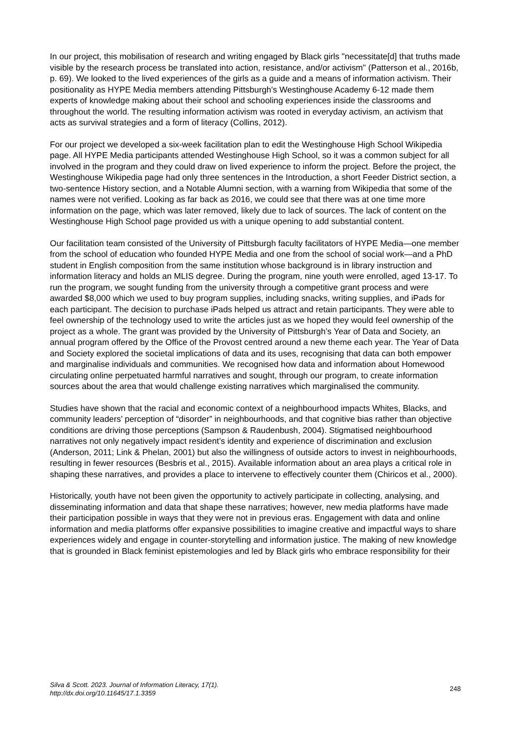In our project, this mobilisation of research and writing engaged by Black girls "necessitate[d] that truths made visible by the research process be translated into action, resistance, and/or activism" (Patterson et al., 2016b, p. 69). We looked to the lived experiences of the girls as a guide and a means of information activism. Their positionality as HYPE Media members attending Pittsburgh's Westinghouse Academy 6-12 made them experts of knowledge making about their school and schooling experiences inside the classrooms and throughout the world. The resulting information activism was rooted in everyday activism, an activism that acts as survival strategies and a form of literacy (Collins, 2012).
For our project we developed a six-week facilitation plan to edit the Westinghouse High School Wikipedia page. All HYPE Media participants attended Westinghouse High School, so it was a common subject for all involved in the program and they could draw on lived experience to inform the project. Before the project, the Westinghouse Wikipedia page had only three sentences in the Introduction, a short Feeder District section, a two-sentence History section, and a Notable Alumni section, with a warning from Wikipedia that some of the names were not verified. Looking as far back as 2016, we could see that there was at one time more information on the page, which was later removed, likely due to lack of sources. The lack of content on the Westinghouse High School page provided us with a unique opening to add substantial content.
Our facilitation team consisted of the University of Pittsburgh faculty facilitators of HYPE Media—one member from the school of education who founded HYPE Media and one from the school of social work—and a PhD student in English composition from the same institution whose background is in library instruction and information literacy and holds an MLIS degree. During the program, nine youth were enrolled, aged 13-17. To run the program, we sought funding from the university through a competitive grant process and were awarded $8,000 which we used to buy program supplies, including snacks, writing supplies, and iPads for each participant. The decision to purchase iPads helped us attract and retain participants. They were able to feel ownership of the technology used to write the articles just as we hoped they would feel ownership of the project as a whole. The grant was provided by the University of Pittsburgh’s Year of Data and Society, an annual program offered by the Office of the Provost centred around a new theme each year. The Year of Data and Society explored the societal implications of data and its uses, recognising that data can both empower and marginalise individuals and communities. We recognised how data and information about Homewood circulating online perpetuated harmful narratives and sought, through our program, to create information sources about the area that would challenge existing narratives which marginalised the community.
Studies have shown that the racial and economic context of a neighbourhood impacts Whites, Blacks, and community leaders’ perception of “disorder” in neighbourhoods, and that cognitive bias rather than objective conditions are driving those perceptions (Sampson & Raudenbush, 2004). Stigmatised neighbourhood narratives not only negatively impact resident’s identity and experience of discrimination and exclusion (Anderson, 2011; Link & Phelan, 2001) but also the willingness of outside actors to invest in neighbourhoods, resulting in fewer resources (Besbris et al., 2015). Available information about an area plays a critical role in shaping these narratives, and provides a place to intervene to effectively counter them (Chiricos et al., 2000).
Historically, youth have not been given the opportunity to actively participate in collecting, analysing, and disseminating information and data that shape these narratives; however, new media platforms have made their participation possible in ways that they were not in previous eras. Engagement with data and online information and media platforms offer expansive possibilities to imagine creative and impactful ways to share experiences widely and engage in counter-storytelling and information justice. The making of new knowledge that is grounded in Black feminist epistemologies and led by Black girls who embrace responsibility for their
Silva & Scott. 2023. Journal of Information Literacy, 17(1).
http://dx.doi.org/10.11645/17.1.3359
248